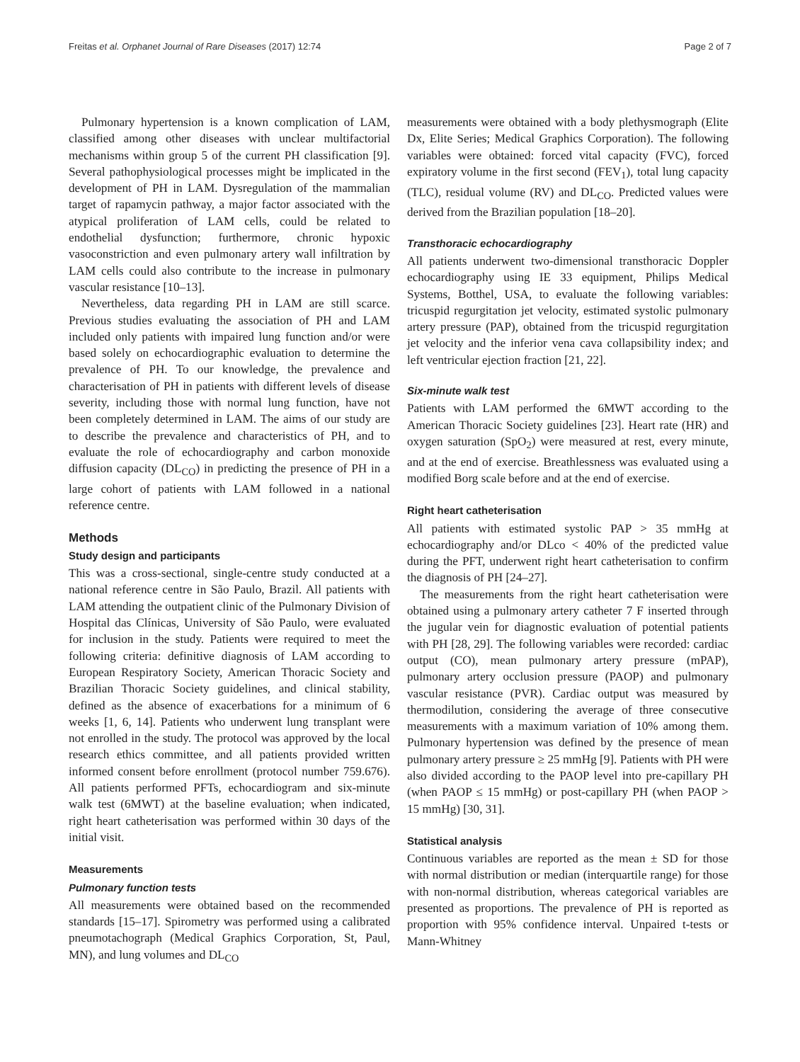Freitas et al. Orphanet Journal of Rare Diseases (2017) 12:74 Page 2 of 7
Pulmonary hypertension is a known complication of LAM, classified among other diseases with unclear multifactorial mechanisms within group 5 of the current PH classification [9]. Several pathophysiological processes might be implicated in the development of PH in LAM. Dysregulation of the mammalian target of rapamycin pathway, a major factor associated with the atypical proliferation of LAM cells, could be related to endothelial dysfunction; furthermore, chronic hypoxic vasoconstriction and even pulmonary artery wall infiltration by LAM cells could also contribute to the increase in pulmonary vascular resistance [10–13].
Nevertheless, data regarding PH in LAM are still scarce. Previous studies evaluating the association of PH and LAM included only patients with impaired lung function and/or were based solely on echocardiographic evaluation to determine the prevalence of PH. To our knowledge, the prevalence and characterisation of PH in patients with different levels of disease severity, including those with normal lung function, have not been completely determined in LAM. The aims of our study are to describe the prevalence and characteristics of PH, and to evaluate the role of echocardiography and carbon monoxide diffusion capacity (DL<sub>CO</sub>) in predicting the presence of PH in a large cohort of patients with LAM followed in a national reference centre.
Methods
Study design and participants
This was a cross-sectional, single-centre study conducted at a national reference centre in São Paulo, Brazil. All patients with LAM attending the outpatient clinic of the Pulmonary Division of Hospital das Clínicas, University of São Paulo, were evaluated for inclusion in the study. Patients were required to meet the following criteria: definitive diagnosis of LAM according to European Respiratory Society, American Thoracic Society and Brazilian Thoracic Society guidelines, and clinical stability, defined as the absence of exacerbations for a minimum of 6 weeks [1, 6, 14]. Patients who underwent lung transplant were not enrolled in the study. The protocol was approved by the local research ethics committee, and all patients provided written informed consent before enrollment (protocol number 759.676). All patients performed PFTs, echocardiogram and six-minute walk test (6MWT) at the baseline evaluation; when indicated, right heart catheterisation was performed within 30 days of the initial visit.
Measurements
Pulmonary function tests
All measurements were obtained based on the recommended standards [15–17]. Spirometry was performed using a calibrated pneumotachograph (Medical Graphics Corporation, St, Paul, MN), and lung volumes and DL<sub>CO</sub>
measurements were obtained with a body plethysmograph (Elite Dx, Elite Series; Medical Graphics Corporation). The following variables were obtained: forced vital capacity (FVC), forced expiratory volume in the first second (FEV<sub>1</sub>), total lung capacity (TLC), residual volume (RV) and DL<sub>CO</sub>. Predicted values were derived from the Brazilian population [18–20].
Transthoracic echocardiography
All patients underwent two-dimensional transthoracic Doppler echocardiography using IE 33 equipment, Philips Medical Systems, Botthel, USA, to evaluate the following variables: tricuspid regurgitation jet velocity, estimated systolic pulmonary artery pressure (PAP), obtained from the tricuspid regurgitation jet velocity and the inferior vena cava collapsibility index; and left ventricular ejection fraction [21, 22].
Six-minute walk test
Patients with LAM performed the 6MWT according to the American Thoracic Society guidelines [23]. Heart rate (HR) and oxygen saturation (SpO<sub>2</sub>) were measured at rest, every minute, and at the end of exercise. Breathlessness was evaluated using a modified Borg scale before and at the end of exercise.
Right heart catheterisation
All patients with estimated systolic PAP > 35 mmHg at echocardiography and/or DLco < 40% of the predicted value during the PFT, underwent right heart catheterisation to confirm the diagnosis of PH [24–27].
The measurements from the right heart catheterisation were obtained using a pulmonary artery catheter 7 F inserted through the jugular vein for diagnostic evaluation of potential patients with PH [28, 29]. The following variables were recorded: cardiac output (CO), mean pulmonary artery pressure (mPAP), pulmonary artery occlusion pressure (PAOP) and pulmonary vascular resistance (PVR). Cardiac output was measured by thermodilution, considering the average of three consecutive measurements with a maximum variation of 10% among them. Pulmonary hypertension was defined by the presence of mean pulmonary artery pressure ≥ 25 mmHg [9]. Patients with PH were also divided according to the PAOP level into pre-capillary PH (when PAOP ≤ 15 mmHg) or post-capillary PH (when PAOP > 15 mmHg) [30, 31].
Statistical analysis
Continuous variables are reported as the mean ± SD for those with normal distribution or median (interquartile range) for those with non-normal distribution, whereas categorical variables are presented as proportions. The prevalence of PH is reported as proportion with 95% confidence interval. Unpaired t-tests or Mann-Whitney